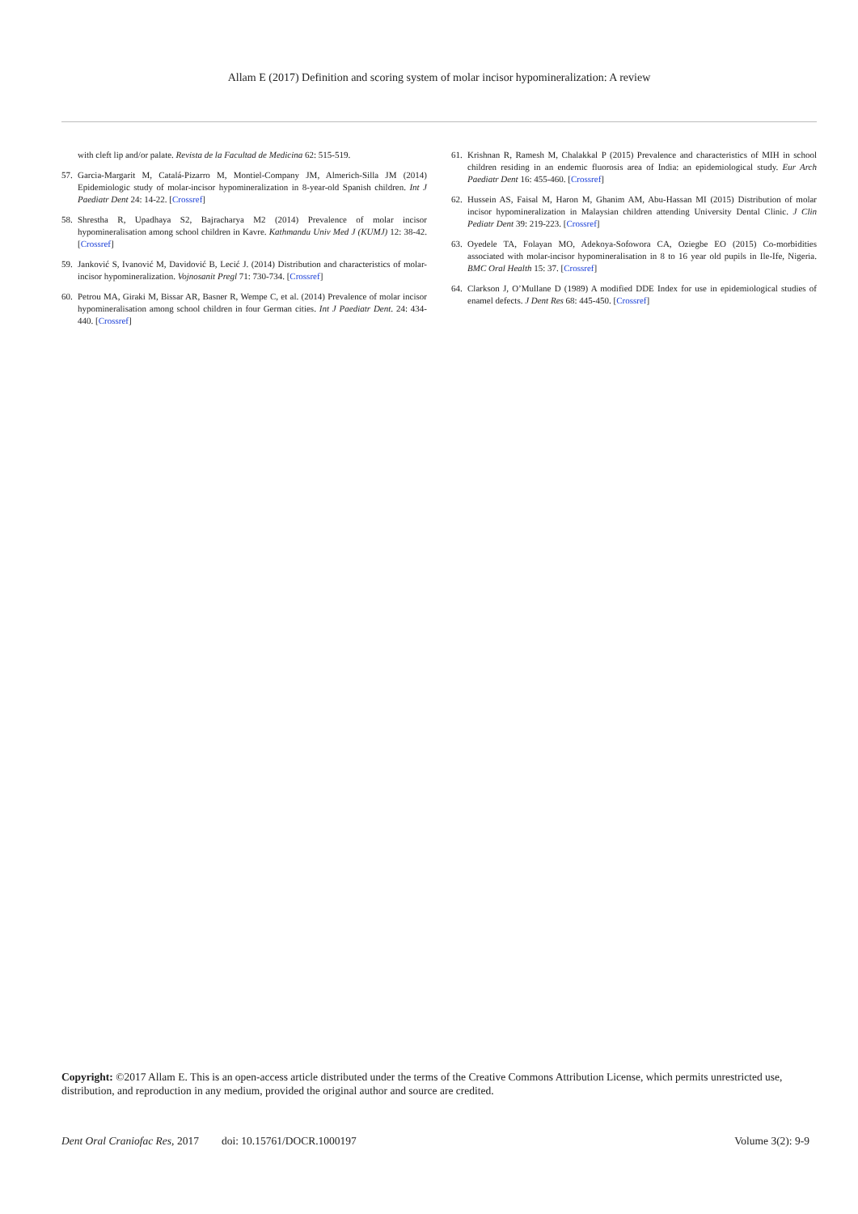Allam E (2017) Definition and scoring system of molar incisor hypomineralization: A review
with cleft lip and/or palate. Revista de la Facultad de Medicina 62: 515-519.
57. Garcia-Margarit M, Catalá-Pizarro M, Montiel-Company JM, Almerich-Silla JM (2014) Epidemiologic study of molar-incisor hypomineralization in 8-year-old Spanish children. Int J Paediatr Dent 24: 14-22. [Crossref]
58. Shrestha R, Upadhaya S2, Bajracharya M2 (2014) Prevalence of molar incisor hypomineralisation among school children in Kavre. Kathmandu Univ Med J (KUMJ) 12: 38-42. [Crossref]
59. Janković S, Ivanović M, Davidović B, Lecić J. (2014) Distribution and characteristics of molar-incisor hypomineralization. Vojnosanit Pregl 71: 730-734. [Crossref]
60. Petrou MA, Giraki M, Bissar AR, Basner R, Wempe C, et al. (2014) Prevalence of molar incisor hypomineralisation among school children in four German cities. Int J Paediatr Dent. 24: 434-440. [Crossref]
61. Krishnan R, Ramesh M, Chalakkal P (2015) Prevalence and characteristics of MIH in school children residing in an endemic fluorosis area of India: an epidemiological study. Eur Arch Paediatr Dent 16: 455-460. [Crossref]
62. Hussein AS, Faisal M, Haron M, Ghanim AM, Abu-Hassan MI (2015) Distribution of molar incisor hypomineralization in Malaysian children attending University Dental Clinic. J Clin Pediatr Dent 39: 219-223. [Crossref]
63. Oyedele TA, Folayan MO, Adekoya-Sofowora CA, Oziegbe EO (2015) Co-morbidities associated with molar-incisor hypomineralisation in 8 to 16 year old pupils in Ile-Ife, Nigeria. BMC Oral Health 15: 37. [Crossref]
64. Clarkson J, O’Mullane D (1989) A modified DDE Index for use in epidemiological studies of enamel defects. J Dent Res 68: 445-450. [Crossref]
Copyright: ©2017 Allam E. This is an open-access article distributed under the terms of the Creative Commons Attribution License, which permits unrestricted use, distribution, and reproduction in any medium, provided the original author and source are credited.
Dent Oral Craniofac Res, 2017 doi: 10.15761/DOCR.1000197 Volume 3(2): 9-9